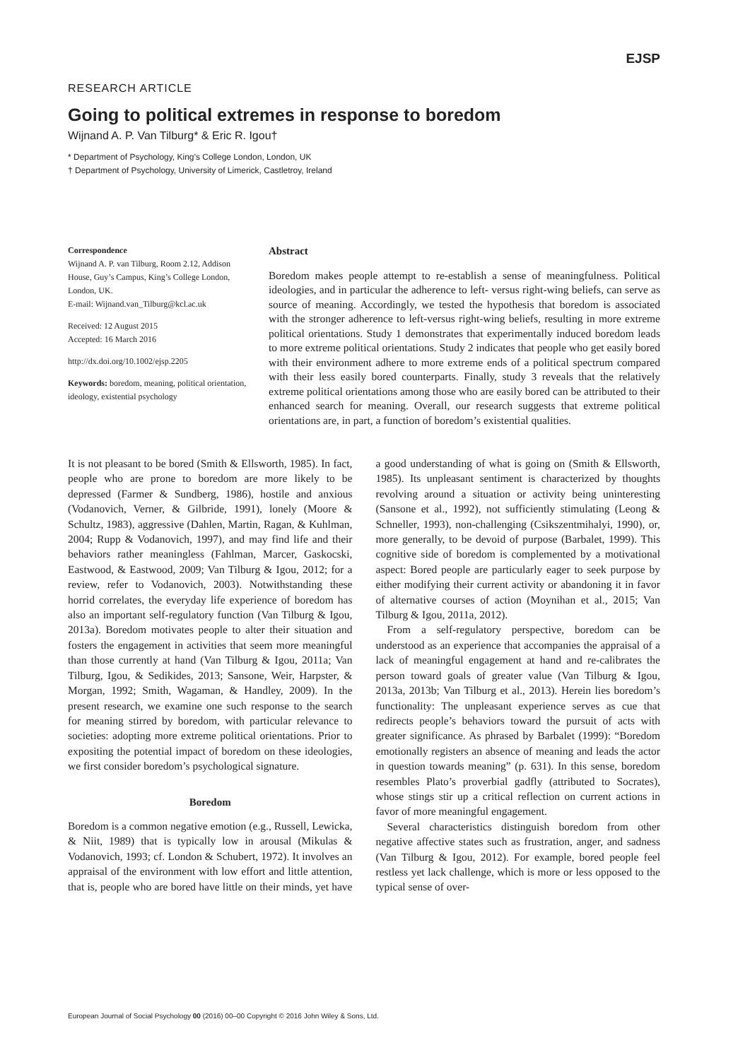EJSP
RESEARCH ARTICLE
Going to political extremes in response to boredom
Wijnand A. P. Van Tilburg* & Eric R. Igou†
* Department of Psychology, King’s College London, London, UK
† Department of Psychology, University of Limerick, Castletroy, Ireland
Correspondence
Wijnand A. P. van Tilburg, Room 2.12, Addison House, Guy’s Campus, King’s College London, London, UK.
E-mail: Wijnand.van_Tilburg@kcl.ac.uk
Received: 12 August 2015
Accepted: 16 March 2016
http://dx.doi.org/10.1002/ejsp.2205
Keywords: boredom, meaning, political orientation, ideology, existential psychology
Abstract
Boredom makes people attempt to re-establish a sense of meaningfulness. Political ideologies, and in particular the adherence to left- versus right-wing beliefs, can serve as source of meaning. Accordingly, we tested the hypothesis that boredom is associated with the stronger adherence to left-versus right-wing beliefs, resulting in more extreme political orientations. Study 1 demonstrates that experimentally induced boredom leads to more extreme political orientations. Study 2 indicates that people who get easily bored with their environment adhere to more extreme ends of a political spectrum compared with their less easily bored counterparts. Finally, study 3 reveals that the relatively extreme political orientations among those who are easily bored can be attributed to their enhanced search for meaning. Overall, our research suggests that extreme political orientations are, in part, a function of boredom’s existential qualities.
It is not pleasant to be bored (Smith & Ellsworth, 1985). In fact, people who are prone to boredom are more likely to be depressed (Farmer & Sundberg, 1986), hostile and anxious (Vodanovich, Verner, & Gilbride, 1991), lonely (Moore & Schultz, 1983), aggressive (Dahlen, Martin, Ragan, & Kuhlman, 2004; Rupp & Vodanovich, 1997), and may find life and their behaviors rather meaningless (Fahlman, Marcer, Gaskocski, Eastwood, & Eastwood, 2009; Van Tilburg & Igou, 2012; for a review, refer to Vodanovich, 2003). Notwithstanding these horrid correlates, the everyday life experience of boredom has also an important self-regulatory function (Van Tilburg & Igou, 2013a). Boredom motivates people to alter their situation and fosters the engagement in activities that seem more meaningful than those currently at hand (Van Tilburg & Igou, 2011a; Van Tilburg, Igou, & Sedikides, 2013; Sansone, Weir, Harpster, & Morgan, 1992; Smith, Wagaman, & Handley, 2009). In the present research, we examine one such response to the search for meaning stirred by boredom, with particular relevance to societies: adopting more extreme political orientations. Prior to expositing the potential impact of boredom on these ideologies, we first consider boredom’s psychological signature.
Boredom
Boredom is a common negative emotion (e.g., Russell, Lewicka, & Niit, 1989) that is typically low in arousal (Mikulas & Vodanovich, 1993; cf. London & Schubert, 1972). It involves an appraisal of the environment with low effort and little attention, that is, people who are bored have little on their minds, yet have a good understanding of what is going on (Smith & Ellsworth, 1985). Its unpleasant sentiment is characterized by thoughts revolving around a situation or activity being uninteresting (Sansone et al., 1992), not sufficiently stimulating (Leong & Schneller, 1993), non-challenging (Csikszentmihalyi, 1990), or, more generally, to be devoid of purpose (Barbalet, 1999). This cognitive side of boredom is complemented by a motivational aspect: Bored people are particularly eager to seek purpose by either modifying their current activity or abandoning it in favor of alternative courses of action (Moynihan et al., 2015; Van Tilburg & Igou, 2011a, 2012).
From a self-regulatory perspective, boredom can be understood as an experience that accompanies the appraisal of a lack of meaningful engagement at hand and re-calibrates the person toward goals of greater value (Van Tilburg & Igou, 2013a, 2013b; Van Tilburg et al., 2013). Herein lies boredom’s functionality: The unpleasant experience serves as cue that redirects people’s behaviors toward the pursuit of acts with greater significance. As phrased by Barbalet (1999): “Boredom emotionally registers an absence of meaning and leads the actor in question towards meaning” (p. 631). In this sense, boredom resembles Plato’s proverbial gadfly (attributed to Socrates), whose stings stir up a critical reflection on current actions in favor of more meaningful engagement.
Several characteristics distinguish boredom from other negative affective states such as frustration, anger, and sadness (Van Tilburg & Igou, 2012). For example, bored people feel restless yet lack challenge, which is more or less opposed to the typical sense of over-
European Journal of Social Psychology 00 (2016) 00–00 Copyright © 2016 John Wiley & Sons, Ltd.